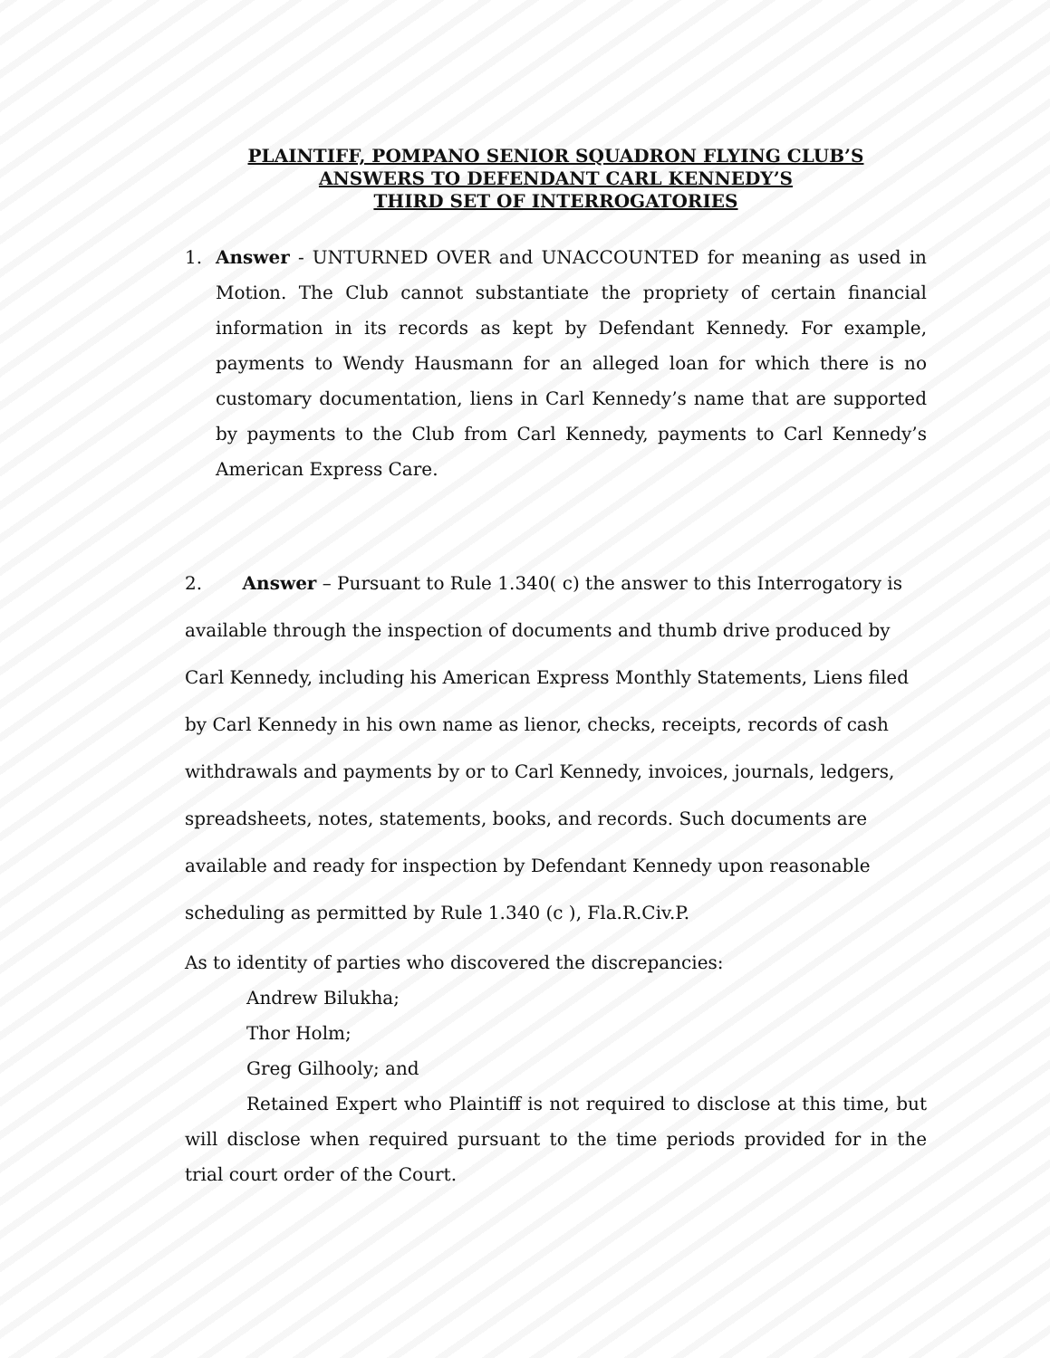PLAINTIFF, POMPANO SENIOR SQUADRON FLYING CLUB’S
ANSWERS TO DEFENDANT CARL KENNEDY’S
THIRD SET OF INTERROGATORIES
1. Answer - UNTURNED OVER and UNACCOUNTED for meaning as used in Motion. The Club cannot substantiate the propriety of certain financial information in its records as kept by Defendant Kennedy. For example, payments to Wendy Hausmann for an alleged loan for which there is no customary documentation, liens in Carl Kennedy’s name that are supported by payments to the Club from Carl Kennedy, payments to Carl Kennedy’s American Express Care.
2. Answer – Pursuant to Rule 1.340( c) the answer to this Interrogatory is available through the inspection of documents and thumb drive produced by Carl Kennedy, including his American Express Monthly Statements, Liens filed by Carl Kennedy in his own name as lienor, checks, receipts, records of cash withdrawals and payments by or to Carl Kennedy, invoices, journals, ledgers, spreadsheets, notes, statements, books, and records. Such documents are available and ready for inspection by Defendant Kennedy upon reasonable scheduling as permitted by Rule 1.340 (c ), Fla.R.Civ.P.
As to identity of parties who discovered the discrepancies:
Andrew Bilukha;
Thor Holm;
Greg Gilhooly; and
Retained Expert who Plaintiff is not required to disclose at this time, but will disclose when required pursuant to the time periods provided for in the trial court order of the Court.